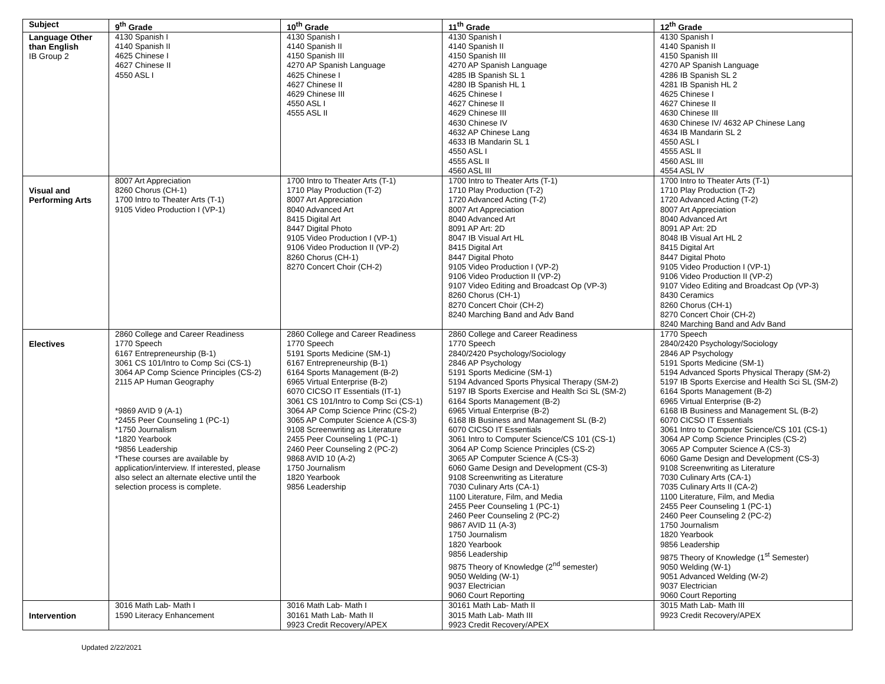| Subject | 9<sup>th</sup> Grade | 10<sup>th</sup> Grade | 11<sup>th</sup> Grade | 12<sup>th</sup> Grade |
| --- | --- | --- | --- | --- |
| Language Other than English IB Group 2 | 4130 Spanish I 4140 Spanish II 4625 Chinese I 4627 Chinese II 4550 ASL I | 4130 Spanish I 4140 Spanish II 4150 Spanish III 4270 AP Spanish Language 4625 Chinese I 4627 Chinese II 4629 Chinese III 4550 ASL I 4555 ASL II | 4130 Spanish I 4140 Spanish II 4150 Spanish III 4270 AP Spanish Language 4285 IB Spanish SL 1 4280 IB Spanish HL 1 4625 Chinese I 4627 Chinese II 4629 Chinese III 4630 Chinese IV 4632 AP Chinese Lang 4633 IB Mandarin SL 1 4550 ASL I 4555 ASL II 4560 ASL III | 4130 Spanish I 4140 Spanish II 4150 Spanish III 4270 AP Spanish Language 4286 IB Spanish SL 2 4281 IB Spanish HL 2 4625 Chinese I 4627 Chinese II 4630 Chinese III 4630 Chinese IV/ 4632 AP Chinese Lang 4634 IB Mandarin SL 2 4550 ASL I 4555 ASL II 4560 ASL III 4554 ASL IV |
| Visual and Performing Arts | 8007 Art Appreciation 8260 Chorus (CH-1) 1700 Intro to Theater Arts (T-1) 9105 Video Production I (VP-1) | 1700 Intro to Theater Arts (T-1) 1710 Play Production (T-2) 8007 Art Appreciation 8040 Advanced Art 8415 Digital Art 8447 Digital Photo 9105 Video Production I (VP-1) 9106 Video Production II (VP-2) 8260 Chorus (CH-1) 8270 Concert Choir (CH-2) | 1700 Intro to Theater Arts (T-1) 1710 Play Production (T-2) 1720 Advanced Acting (T-2) 8007 Art Appreciation 8040 Advanced Art 8091 AP Art: 2D 8047 IB Visual Art HL 8415 Digital Art 8447 Digital Photo 9105 Video Production I (VP-2) 9106 Video Production II (VP-2) 9107 Video Editing and Broadcast Op (VP-3) 8260 Chorus (CH-1) 8270 Concert Choir (CH-2) 8240 Marching Band and Adv Band | 1700 Intro to Theater Arts (T-1) 1710 Play Production (T-2) 1720 Advanced Acting (T-2) 8007 Art Appreciation 8040 Advanced Art 8091 AP Art: 2D 8048 IB Visual Art HL 2 8415 Digital Art 8447 Digital Photo 9105 Video Production I (VP-1) 9106 Video Production II (VP-2) 9107 Video Editing and Broadcast Op (VP-3) 8430 Ceramics 8260 Chorus (CH-1) 8270 Concert Choir (CH-2) 8240 Marching Band and Adv Band |
| Electives | 2860 College and Career Readiness 1770 Speech 6167 Entrepreneurship (B-1) 3061 CS 101/Intro to Comp Sci (CS-1) 3064 AP Comp Science Principles (CS-2) 2115 AP Human Geography *9869 AVID 9 (A-1) *2455 Peer Counseling 1 (PC-1) *1750 Journalism *1820 Yearbook *9856 Leadership *These courses are available by application/interview. If interested, please also select an alternate elective until the selection process is complete. | 2860 College and Career Readiness 1770 Speech 5191 Sports Medicine (SM-1) 6167 Entrepreneurship (B-1) 6164 Sports Management (B-2) 6965 Virtual Enterprise (B-2) 6070 CICSO IT Essentials (IT-1) 3061 CS 101/Intro to Comp Sci (CS-1) 3064 AP Comp Science Princ (CS-2) 3065 AP Computer Science A (CS-3) 9108 Screenwriting as Literature 2455 Peer Counseling 1 (PC-1) 2460 Peer Counseling 2 (PC-2) 9868 AVID 10 (A-2) 1750 Journalism 1820 Yearbook 9856 Leadership | 2860 College and Career Readiness 1770 Speech 2840/2420 Psychology/Sociology 2846 AP Psychology 5191 Sports Medicine (SM-1) 5194 Advanced Sports Physical Therapy (SM-2) 5197 IB Sports Exercise and Health Sci SL (SM-2) 6164 Sports Management (B-2) 6965 Virtual Enterprise (B-2) 6168 IB Business and Management SL (B-2) 6070 CICSO IT Essentials 3061 Intro to Computer Science/CS 101 (CS-1) 3064 AP Comp Science Principles (CS-2) 3065 AP Computer Science A (CS-3) 6060 Game Design and Development (CS-3) 9108 Screenwriting as Literature 7030 Culinary Arts (CA-1) 1100 Literature, Film, and Media 2455 Peer Counseling 1 (PC-1) 2460 Peer Counseling 2 (PC-2) 9867 AVID 11 (A-3) 1750 Journalism 1820 Yearbook 9856 Leadership 9875 Theory of Knowledge (2<sup>nd</sup> semester) 9050 Welding (W-1) 9037 Electrician 9060 Court Reporting | 1770 Speech 2840/2420 Psychology/Sociology 2846 AP Psychology 5191 Sports Medicine (SM-1) 5194 Advanced Sports Physical Therapy (SM-2) 5197 IB Sports Exercise and Health Sci SL (SM-2) 6164 Sports Management (B-2) 6965 Virtual Enterprise (B-2) 6168 IB Business and Management SL (B-2) 6070 CICSO IT Essentials 3061 Intro to Computer Science/CS 101 (CS-1) 3064 AP Comp Science Principles (CS-2) 3065 AP Computer Science A (CS-3) 6060 Game Design and Development (CS-3) 9108 Screenwriting as Literature 7030 Culinary Arts (CA-1) 7035 Culinary Arts II (CA-2) 1100 Literature, Film, and Media 2455 Peer Counseling 1 (PC-1) 2460 Peer Counseling 2 (PC-2) 1750 Journalism 1820 Yearbook 9856 Leadership 9875 Theory of Knowledge (1<sup>st</sup> Semester) 9050 Welding (W-1) 9051 Advanced Welding (W-2) 9037 Electrician 9060 Court Reporting |
| Intervention | 3016 Math Lab- Math I 1590 Literacy Enhancement | 3016 Math Lab- Math I 30161 Math Lab- Math II 9923 Credit Recovery/APEX | 30161 Math Lab- Math II 3015 Math Lab- Math III 9923 Credit Recovery/APEX | 3015 Math Lab- Math III 9923 Credit Recovery/APEX |
Updated 2/22/2021